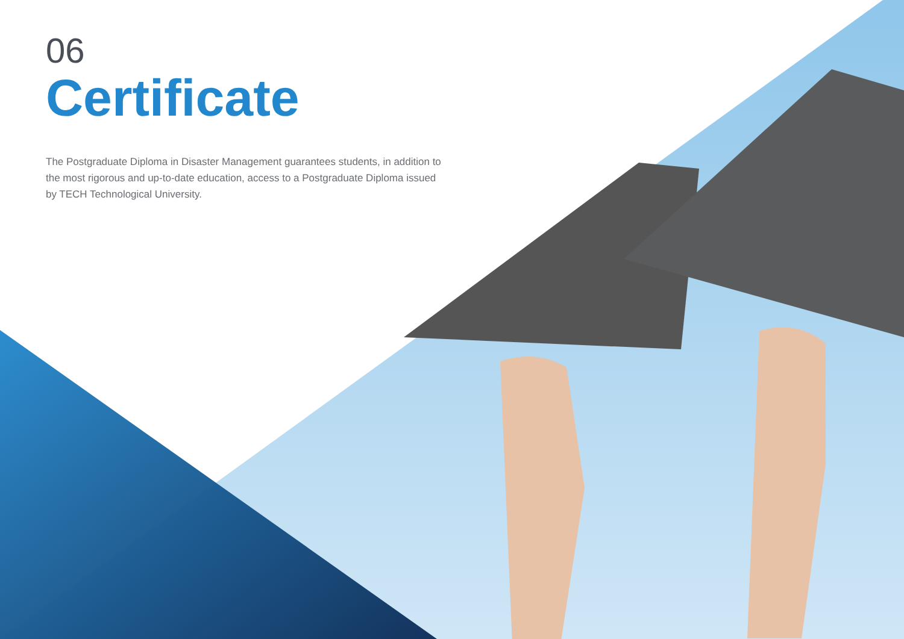06
Certificate
The Postgraduate Diploma in Disaster Management guarantees students, in addition to the most rigorous and up-to-date education, access to a Postgraduate Diploma issued by TECH Technological University.